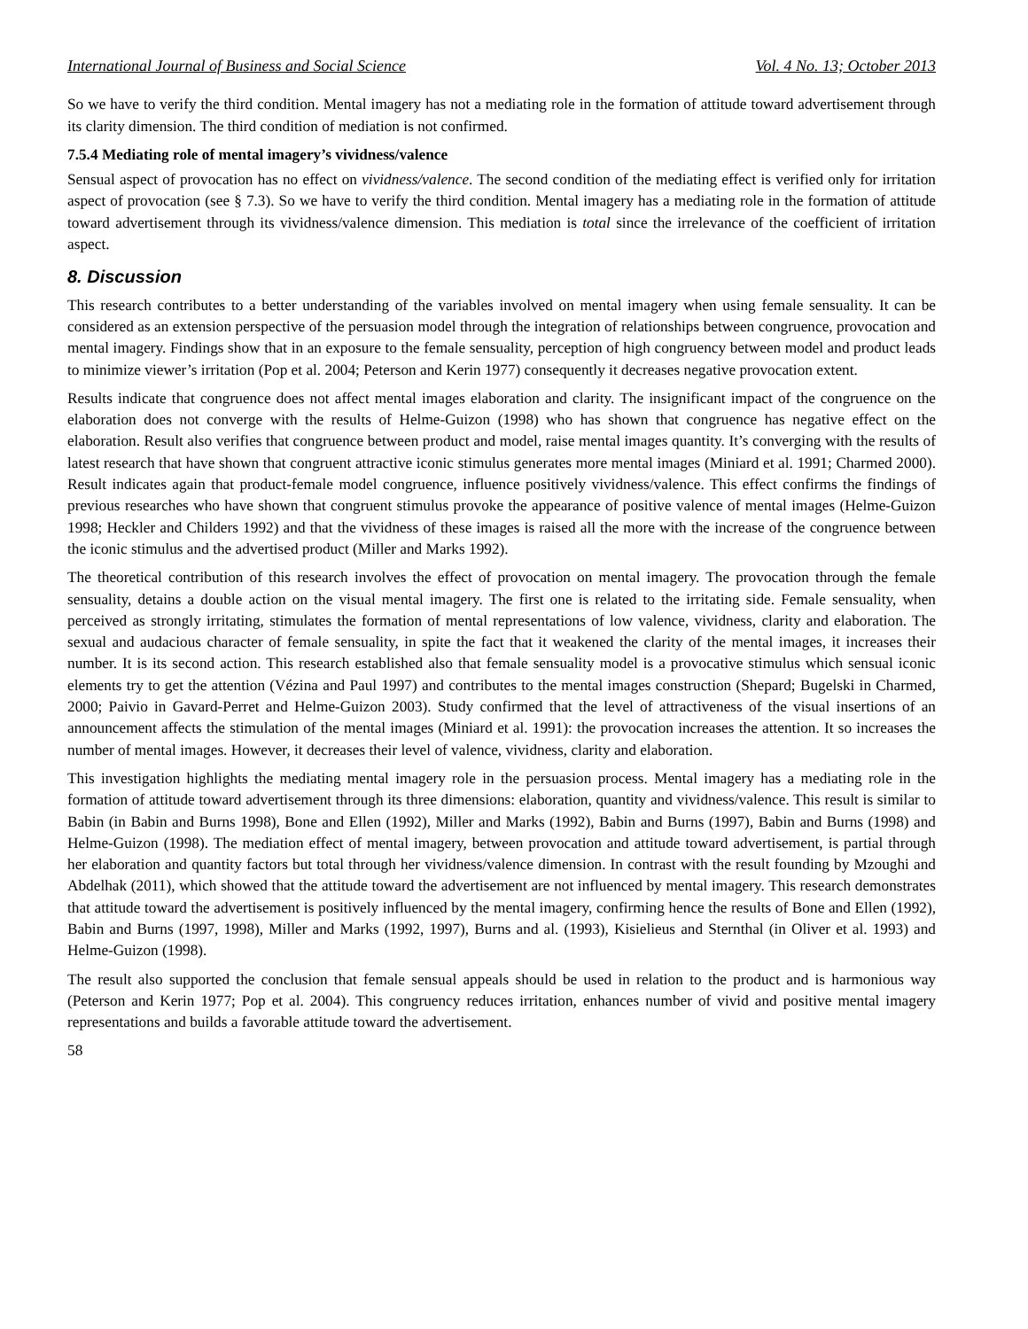International Journal of Business and Social Science Vol. 4 No. 13; October 2013
So we have to verify the third condition. Mental imagery has not a mediating role in the formation of attitude toward advertisement through its clarity dimension. The third condition of mediation is not confirmed.
7.5.4 Mediating role of mental imagery’s vividness/valence
Sensual aspect of provocation has no effect on vividness/valence. The second condition of the mediating effect is verified only for irritation aspect of provocation (see § 7.3). So we have to verify the third condition. Mental imagery has a mediating role in the formation of attitude toward advertisement through its vividness/valence dimension. This mediation is total since the irrelevance of the coefficient of irritation aspect.
8. Discussion
This research contributes to a better understanding of the variables involved on mental imagery when using female sensuality. It can be considered as an extension perspective of the persuasion model through the integration of relationships between congruence, provocation and mental imagery. Findings show that in an exposure to the female sensuality, perception of high congruency between model and product leads to minimize viewer’s irritation (Pop et al. 2004; Peterson and Kerin 1977) consequently it decreases negative provocation extent.
Results indicate that congruence does not affect mental images elaboration and clarity. The insignificant impact of the congruence on the elaboration does not converge with the results of Helme-Guizon (1998) who has shown that congruence has negative effect on the elaboration. Result also verifies that congruence between product and model, raise mental images quantity. It’s converging with the results of latest research that have shown that congruent attractive iconic stimulus generates more mental images (Miniard et al. 1991; Charmed 2000). Result indicates again that product-female model congruence, influence positively vividness/valence. This effect confirms the findings of previous researches who have shown that congruent stimulus provoke the appearance of positive valence of mental images (Helme-Guizon 1998; Heckler and Childers 1992) and that the vividness of these images is raised all the more with the increase of the congruence between the iconic stimulus and the advertised product (Miller and Marks 1992).
The theoretical contribution of this research involves the effect of provocation on mental imagery. The provocation through the female sensuality, detains a double action on the visual mental imagery. The first one is related to the irritating side. Female sensuality, when perceived as strongly irritating, stimulates the formation of mental representations of low valence, vividness, clarity and elaboration. The sexual and audacious character of female sensuality, in spite the fact that it weakened the clarity of the mental images, it increases their number. It is its second action. This research established also that female sensuality model is a provocative stimulus which sensual iconic elements try to get the attention (Vézina and Paul 1997) and contributes to the mental images construction (Shepard; Bugelski in Charmed, 2000; Paivio in Gavard-Perret and Helme-Guizon 2003). Study confirmed that the level of attractiveness of the visual insertions of an announcement affects the stimulation of the mental images (Miniard et al. 1991): the provocation increases the attention. It so increases the number of mental images. However, it decreases their level of valence, vividness, clarity and elaboration.
This investigation highlights the mediating mental imagery role in the persuasion process. Mental imagery has a mediating role in the formation of attitude toward advertisement through its three dimensions: elaboration, quantity and vividness/valence. This result is similar to Babin (in Babin and Burns 1998), Bone and Ellen (1992), Miller and Marks (1992), Babin and Burns (1997), Babin and Burns (1998) and Helme-Guizon (1998). The mediation effect of mental imagery, between provocation and attitude toward advertisement, is partial through her elaboration and quantity factors but total through her vividness/valence dimension. In contrast with the result founding by Mzoughi and Abdelhak (2011), which showed that the attitude toward the advertisement are not influenced by mental imagery. This research demonstrates that attitude toward the advertisement is positively influenced by the mental imagery, confirming hence the results of Bone and Ellen (1992), Babin and Burns (1997, 1998), Miller and Marks (1992, 1997), Burns and al. (1993), Kisielieus and Sternthal (in Oliver et al. 1993) and Helme-Guizon (1998).
The result also supported the conclusion that female sensual appeals should be used in relation to the product and is harmonious way (Peterson and Kerin 1977; Pop et al. 2004). This congruency reduces irritation, enhances number of vivid and positive mental imagery representations and builds a favorable attitude toward the advertisement.
58